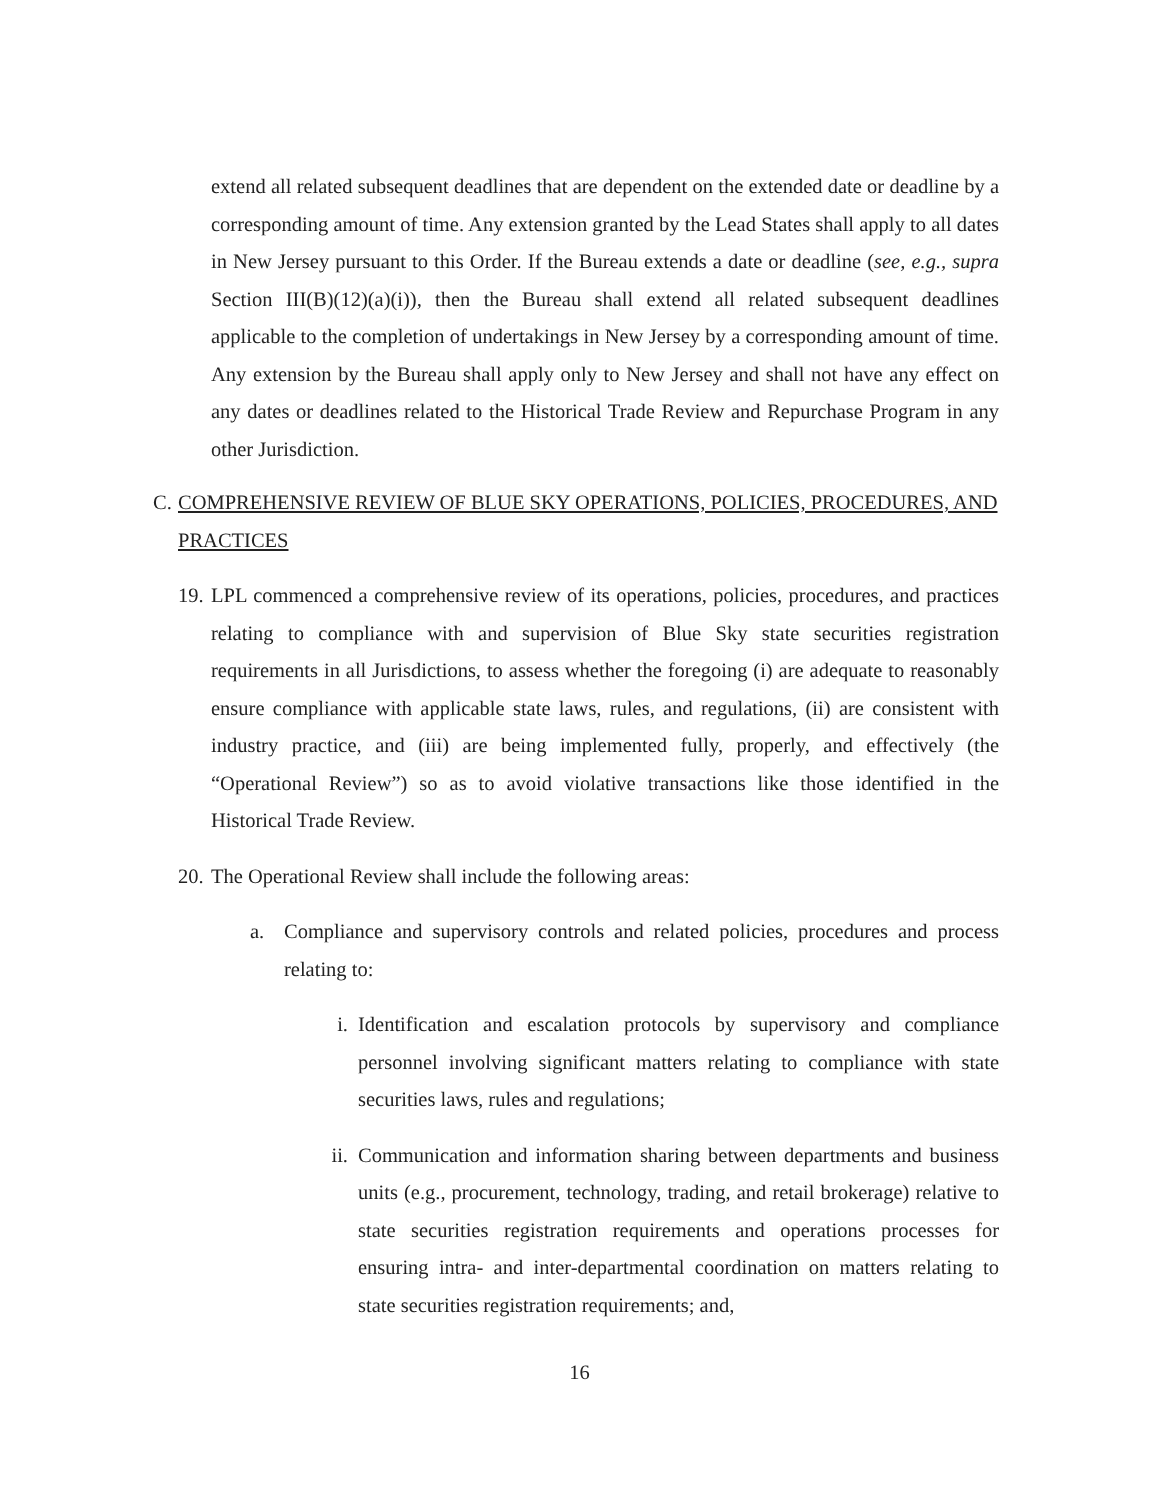extend all related subsequent deadlines that are dependent on the extended date or deadline by a corresponding amount of time. Any extension granted by the Lead States shall apply to all dates in New Jersey pursuant to this Order. If the Bureau extends a date or deadline (see, e.g., supra Section III(B)(12)(a)(i)), then the Bureau shall extend all related subsequent deadlines applicable to the completion of undertakings in New Jersey by a corresponding amount of time. Any extension by the Bureau shall apply only to New Jersey and shall not have any effect on any dates or deadlines related to the Historical Trade Review and Repurchase Program in any other Jurisdiction.
C. COMPREHENSIVE REVIEW OF BLUE SKY OPERATIONS, POLICIES, PROCEDURES, AND PRACTICES
19.
LPL commenced a comprehensive review of its operations, policies, procedures, and practices relating to compliance with and supervision of Blue Sky state securities registration requirements in all Jurisdictions, to assess whether the foregoing (i) are adequate to reasonably ensure compliance with applicable state laws, rules, and regulations, (ii) are consistent with industry practice, and (iii) are being implemented fully, properly, and effectively (the “Operational Review”) so as to avoid violative transactions like those identified in the Historical Trade Review.
20.
The Operational Review shall include the following areas:
a. Compliance and supervisory controls and related policies, procedures and process relating to:
i. Identification and escalation protocols by supervisory and compliance personnel involving significant matters relating to compliance with state securities laws, rules and regulations;
ii. Communication and information sharing between departments and business units (e.g., procurement, technology, trading, and retail brokerage) relative to state securities registration requirements and operations processes for ensuring intra- and inter-departmental coordination on matters relating to state securities registration requirements; and,
16